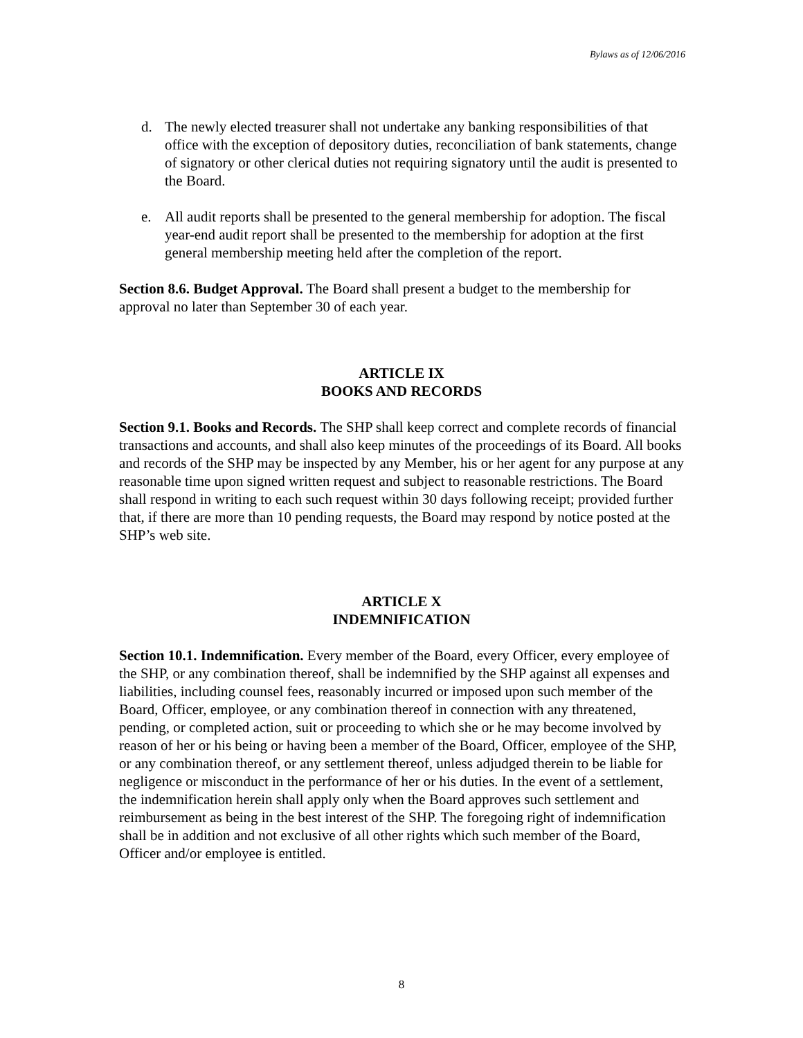Bylaws as of 12/06/2016
d. The newly elected treasurer shall not undertake any banking responsibilities of that office with the exception of depository duties, reconciliation of bank statements, change of signatory or other clerical duties not requiring signatory until the audit is presented to the Board.
e. All audit reports shall be presented to the general membership for adoption. The fiscal year-end audit report shall be presented to the membership for adoption at the first general membership meeting held after the completion of the report.
Section 8.6. Budget Approval. The Board shall present a budget to the membership for approval no later than September 30 of each year.
ARTICLE IX
BOOKS AND RECORDS
Section 9.1. Books and Records. The SHP shall keep correct and complete records of financial transactions and accounts, and shall also keep minutes of the proceedings of its Board. All books and records of the SHP may be inspected by any Member, his or her agent for any purpose at any reasonable time upon signed written request and subject to reasonable restrictions. The Board shall respond in writing to each such request within 30 days following receipt; provided further that, if there are more than 10 pending requests, the Board may respond by notice posted at the SHP’s web site.
ARTICLE X
INDEMNIFICATION
Section 10.1. Indemnification. Every member of the Board, every Officer, every employee of the SHP, or any combination thereof, shall be indemnified by the SHP against all expenses and liabilities, including counsel fees, reasonably incurred or imposed upon such member of the Board, Officer, employee, or any combination thereof in connection with any threatened, pending, or completed action, suit or proceeding to which she or he may become involved by reason of her or his being or having been a member of the Board, Officer, employee of the SHP, or any combination thereof, or any settlement thereof, unless adjudged therein to be liable for negligence or misconduct in the performance of her or his duties. In the event of a settlement, the indemnification herein shall apply only when the Board approves such settlement and reimbursement as being in the best interest of the SHP. The foregoing right of indemnification shall be in addition and not exclusive of all other rights which such member of the Board, Officer and/or employee is entitled.
8